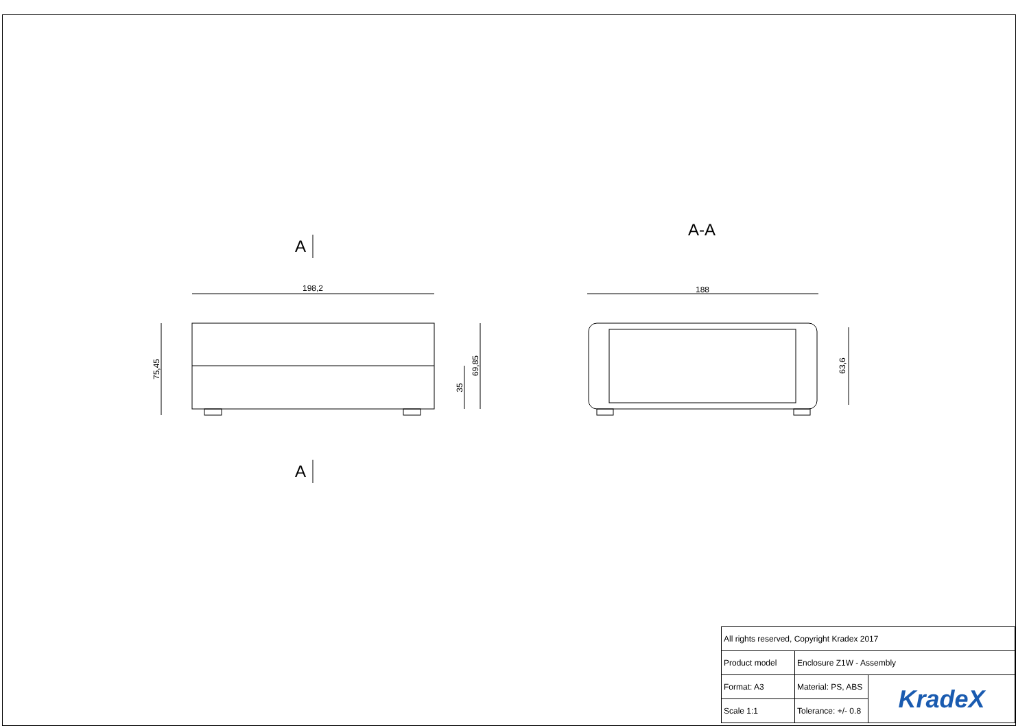198,2
188
75,45
69,85
35
63,6
A
A
A-A
| All rights reserved, Copyright Kradex 2017 | | |
| Product model | Enclosure Z1W - Assembly | |
| Format: A3 | Material: PS, ABS | KradeX |
| Scale 1:1 | Tolerance: +/- 0.8 | |